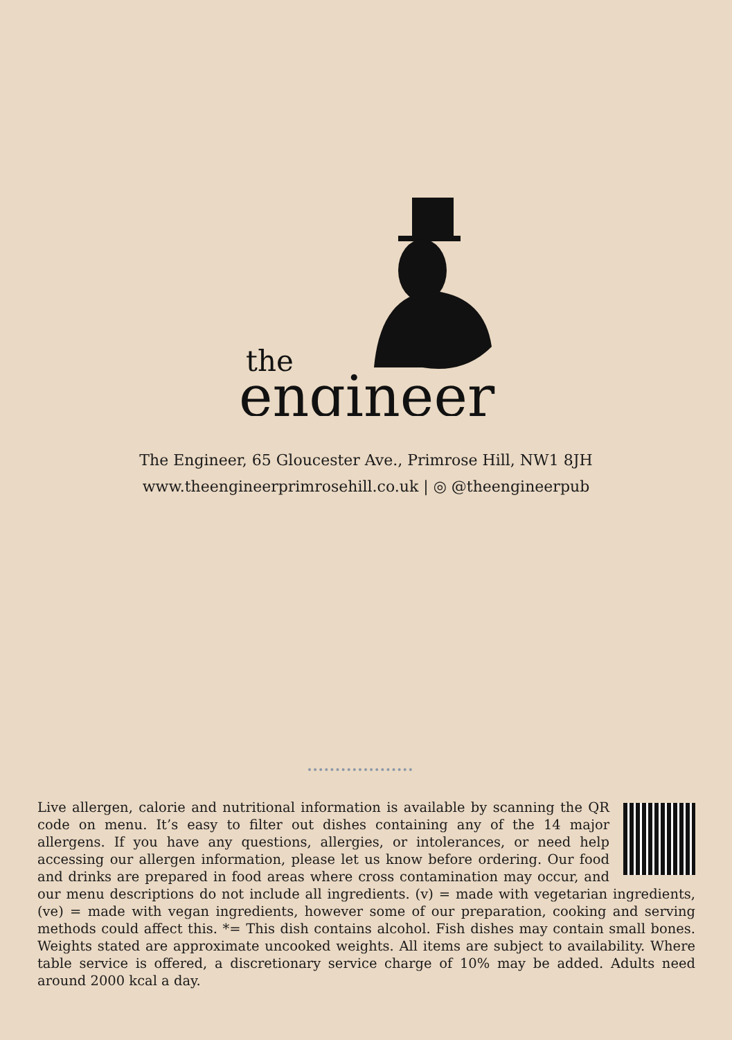the
engineer
The Engineer, 65 Gloucester Ave., Primrose Hill, NW1 8JH
www.theengineerprimrosehill.co.uk | ◎ @theengineerpub
Live allergen, calorie and nutritional information is available by scanning the QR code on menu. It’s easy to filter out dishes containing any of the 14 major allergens. If you have any questions, allergies, or intolerances, or need help accessing our allergen information, please let us know before ordering. Our food and drinks are prepared in food areas where cross contamination may occur, and our menu descriptions do not include all ingredients. (v) = made with vegetarian ingredients, (ve) = made with vegan ingredients, however some of our preparation, cooking and serving methods could affect this. *= This dish contains alcohol. Fish dishes may contain small bones. Weights stated are approximate uncooked weights. All items are subject to availability. Where table service is offered, a discretionary service charge of 10% may be added. Adults need around 2000 kcal a day.